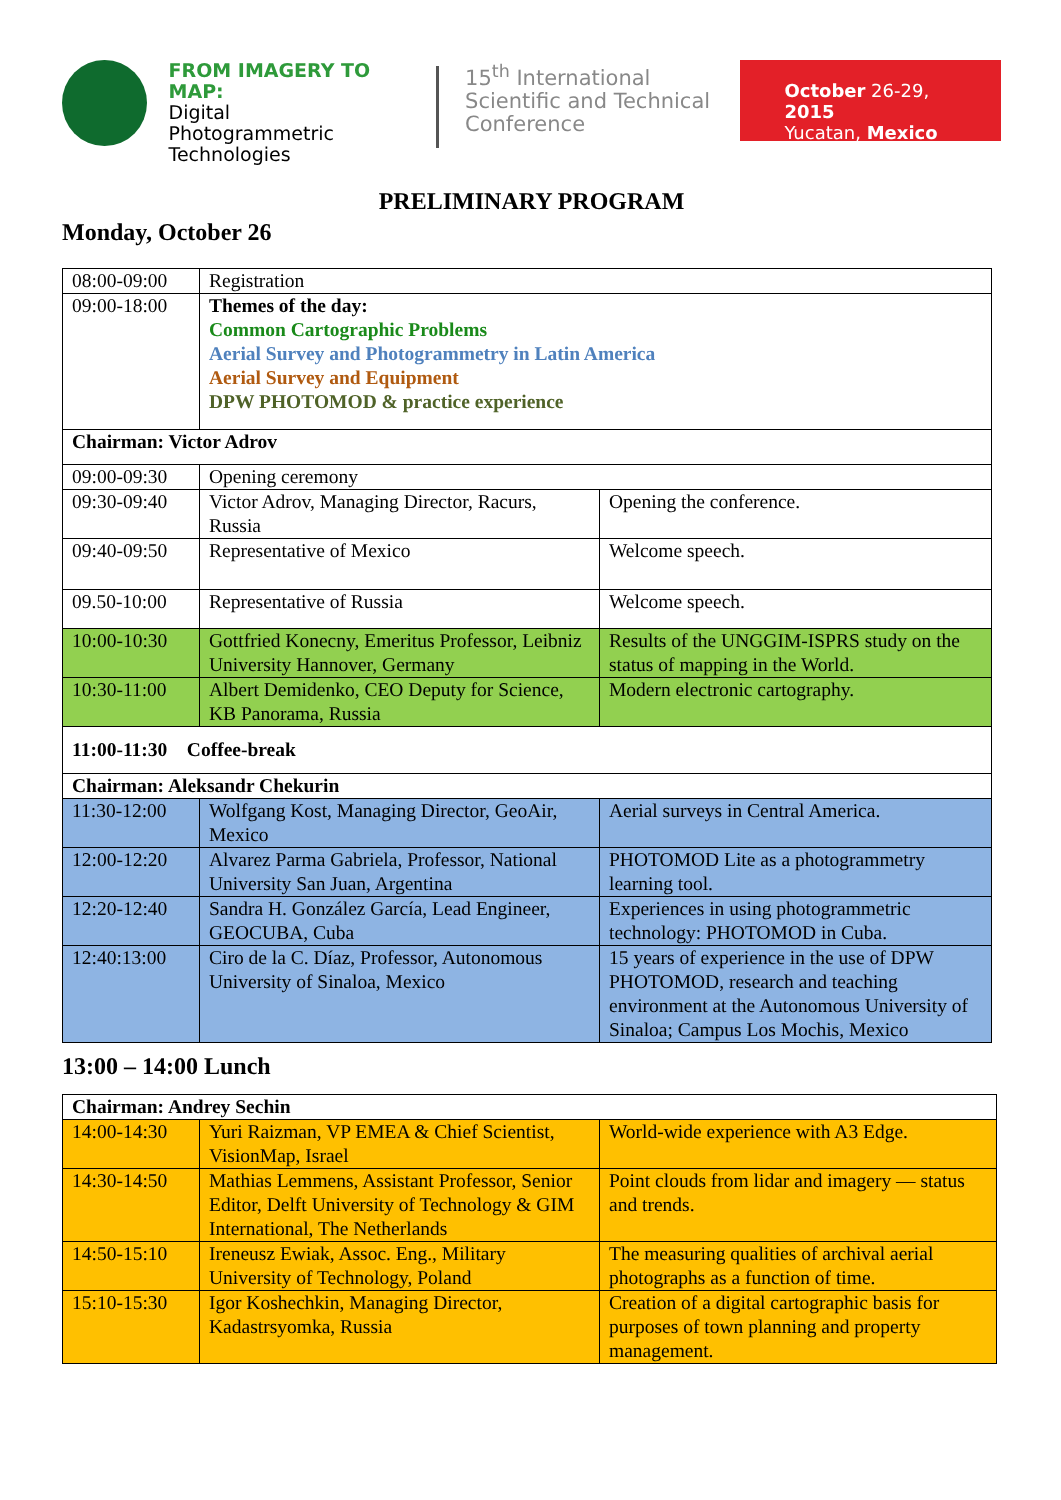FROM IMAGERY TO MAP:
Digital
Photogrammetric
Technologies
15<sup>th</sup> International Scientific and Technical Conference
October 26-29, 2015
Yucatan, Mexico
PRELIMINARY PROGRAM
Monday, October 26
| 08:00-09:00 | Registration | |
| 09:00-18:00 | Themes of the day: Common Cartographic Problems Aerial Survey and Photogrammetry in Latin America Aerial Survey and Equipment DPW PHOTOMOD & practice experience | |
| Chairman: Victor Adrov | | |
| 09:00-09:30 | Opening ceremony | |
| 09:30-09:40 | Victor Adrov, Managing Director, Racurs, Russia | Opening the conference. |
| 09:40-09:50 | Representative of Mexico | Welcome speech. |
| 09.50-10:00 | Representative of Russia | Welcome speech. |
| 10:00-10:30 | Gottfried Konecny, Emeritus Professor, Leibniz University Hannover, Germany | Results of the UNGGIM-ISPRS study on the status of mapping in the World. |
| 10:30-11:00 | Albert Demidenko, CEO Deputy for Science, KB Panorama, Russia | Modern electronic cartography. |
| 11:00-11:30 Coffee-break | | |
| Chairman: Aleksandr Chekurin | | |
| 11:30-12:00 | Wolfgang Kost, Managing Director, GeoAir, Mexico | Aerial surveys in Central America. |
| 12:00-12:20 | Alvarez Parma Gabriela, Professor, National University San Juan, Argentina | PHOTOMOD Lite as a photogrammetry learning tool. |
| 12:20-12:40 | Sandra H. González García, Lead Engineer, GEOCUBA, Cuba | Experiences in using photogrammetric technology: PHOTOMOD in Cuba. |
| 12:40:13:00 | Ciro de la C. Díaz, Professor, Autonomous University of Sinaloa, Mexico | 15 years of experience in the use of DPW PHOTOMOD, research and teaching environment at the Autonomous University of Sinaloa; Campus Los Mochis, Mexico |
13:00 – 14:00 Lunch
| Chairman: Andrey Sechin | | |
| 14:00-14:30 | Yuri Raizman, VP EMEA & Chief Scientist, VisionMap, Israel | World-wide experience with A3 Edge. |
| 14:30-14:50 | Mathias Lemmens, Assistant Professor, Senior Editor, Delft University of Technology & GIM International, The Netherlands | Point clouds from lidar and imagery — status and trends. |
| 14:50-15:10 | Ireneusz Ewiak, Assoc. Eng., Military University of Technology, Poland | The measuring qualities of archival aerial photographs as a function of time. |
| 15:10-15:30 | Igor Koshechkin, Managing Director, Kadastrsyomka, Russia | Creation of a digital cartographic basis for purposes of town planning and property management. |